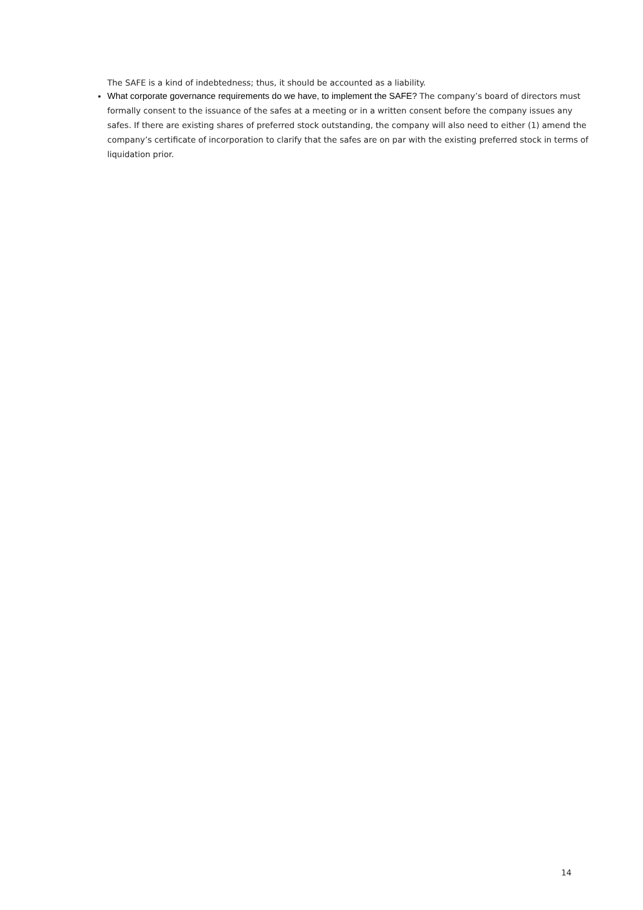The SAFE is a kind of indebtedness; thus, it should be accounted as a liability.
What corporate governance requirements do we have, to implement the SAFE? The company’s board of directors must formally consent to the issuance of the safes at a meeting or in a written consent before the company issues any safes. If there are existing shares of preferred stock outstanding, the company will also need to either (1) amend the company’s certificate of incorporation to clarify that the safes are on par with the existing preferred stock in terms of liquidation prior.
14